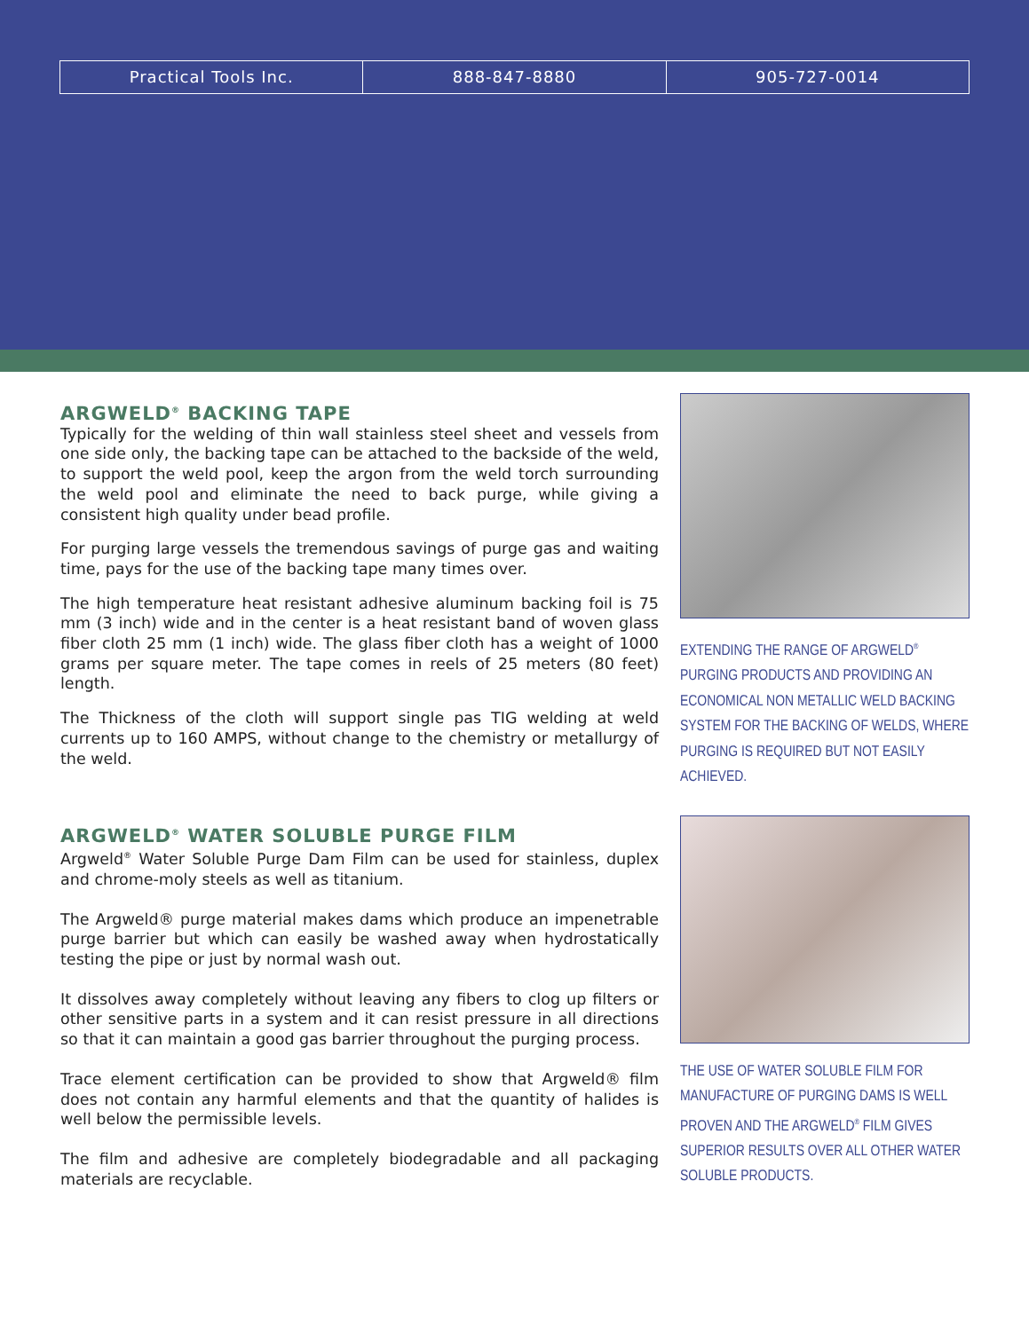Practical Tools Inc. 888-847-8880 905-727-0014
ARGWELD<sup>®</sup> BACKING TAPE
Typically for the welding of thin wall stainless steel sheet and vessels from one side only, the backing tape can be attached to the backside of the weld, to support the weld pool, keep the argon from the weld torch surrounding the weld pool and eliminate the need to back purge, while giving a consistent high quality under bead profile.
For purging large vessels the tremendous savings of purge gas and waiting time, pays for the use of the backing tape many times over.
The high temperature heat resistant adhesive aluminum backing foil is 75 mm (3 inch) wide and in the center is a heat resistant band of woven glass fiber cloth 25 mm (1 inch) wide. The glass fiber cloth has a weight of 1000 grams per square meter. The tape comes in reels of 25 meters (80 feet) length.
The Thickness of the cloth will support single pas TIG welding at weld currents up to 160 AMPS, without change to the chemistry or metallurgy of the weld.
EXTENDING THE RANGE OF ARGWELD<sup>®</sup> PURGING PRODUCTS AND PROVIDING AN ECONOMICAL NON METALLIC WELD BACKING SYSTEM FOR THE BACKING OF WELDS, WHERE PURGING IS REQUIRED BUT NOT EASILY ACHIEVED.
ARGWELD<sup>®</sup> WATER SOLUBLE PURGE FILM
Argweld<sup>®</sup> Water Soluble Purge Dam Film can be used for stainless, duplex and chrome-moly steels as well as titanium.
The Argweld® purge material makes dams which produce an impenetrable purge barrier but which can easily be washed away when hydrostatically testing the pipe or just by normal wash out.
It dissolves away completely without leaving any fibers to clog up filters or other sensitive parts in a system and it can resist pressure in all directions so that it can maintain a good gas barrier throughout the purging process.
Trace element certification can be provided to show that Argweld® film does not contain any harmful elements and that the quantity of halides is well below the permissible levels.
The film and adhesive are completely biodegradable and all packaging materials are recyclable.
THE USE OF WATER SOLUBLE FILM FOR MANUFACTURE OF PURGING DAMS IS WELL PROVEN AND THE ARGWELD<sup>®</sup> FILM GIVES SUPERIOR RESULTS OVER ALL OTHER WATER SOLUBLE PRODUCTS.